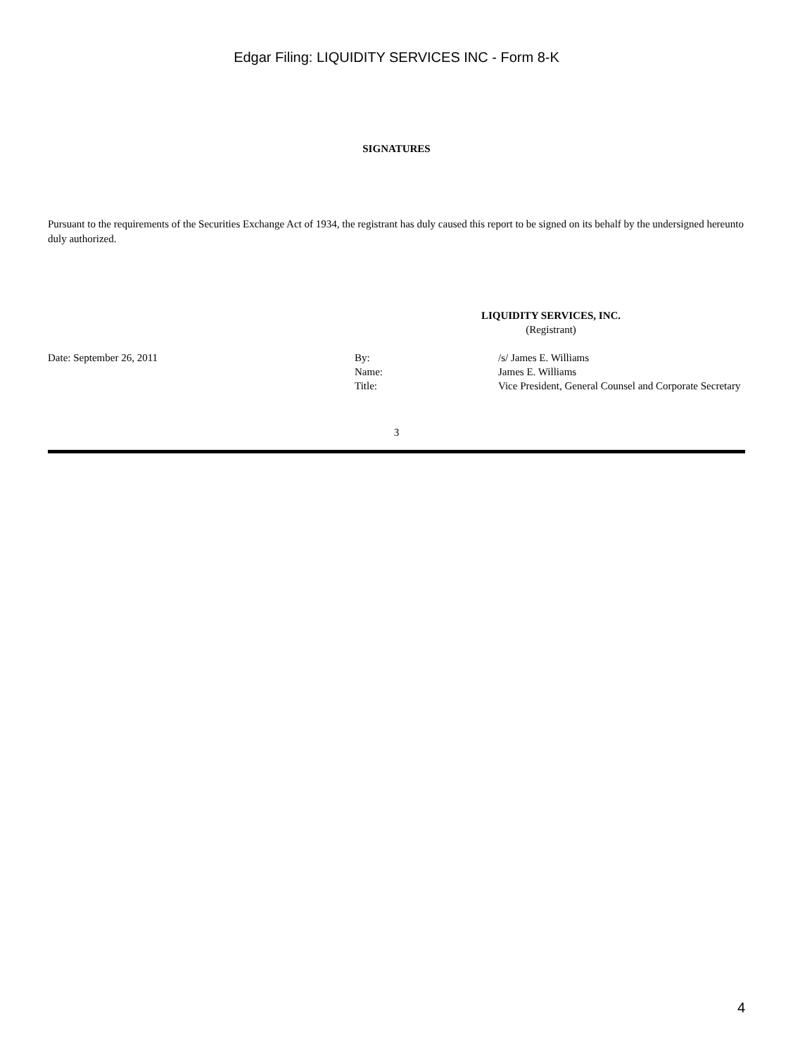Edgar Filing: LIQUIDITY SERVICES INC - Form 8-K
SIGNATURES
Pursuant to the requirements of the Securities Exchange Act of 1934, the registrant has duly caused this report to be signed on its behalf by the undersigned hereunto duly authorized.
LIQUIDITY SERVICES, INC.
(Registrant)
| Date: September 26, 2011 | By: | /s/ James E. Williams |
| | Name: | James E. Williams |
| | Title: | Vice President, General Counsel and Corporate Secretary |
3
4